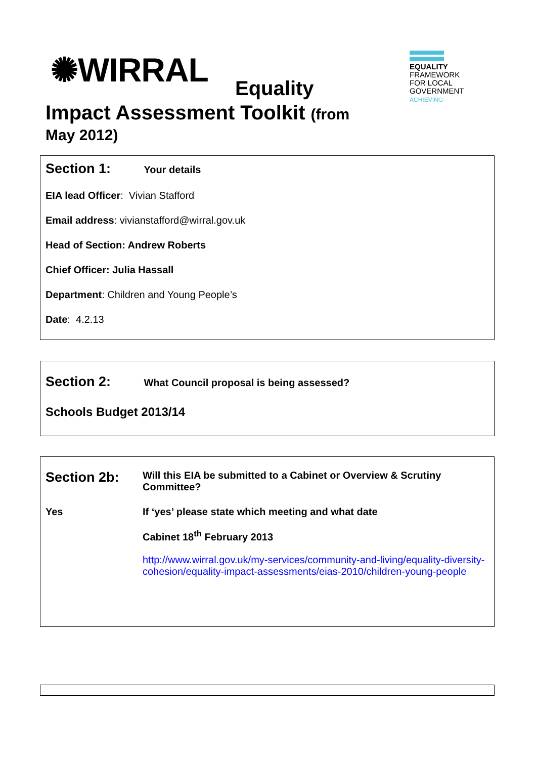✺WIRRAL Equality
Impact Assessment Toolkit (from
May 2012)
EQUALITY
FRAMEWORK
FOR LOCAL
GOVERNMENT
ACHIEVING
Section 1: Your details
EIA lead Officer: Vivian Stafford
Email address: vivianstafford@wirral.gov.uk
Head of Section: Andrew Roberts
Chief Officer: Julia Hassall
Department: Children and Young People’s
Date: 4.2.13
Section 2: What Council proposal is being assessed?
Schools Budget 2013/14
Section 2b:
Will this EIA be submitted to a Cabinet or Overview & Scrutiny Committee?
Yes If ‘yes’ please state which meeting and what date
Cabinet 18<sup>th</sup> February 2013
http://www.wirral.gov.uk/my-services/community-and-living/equality-diversity-cohesion/equality-impact-assessments/eias-2010/children-young-people